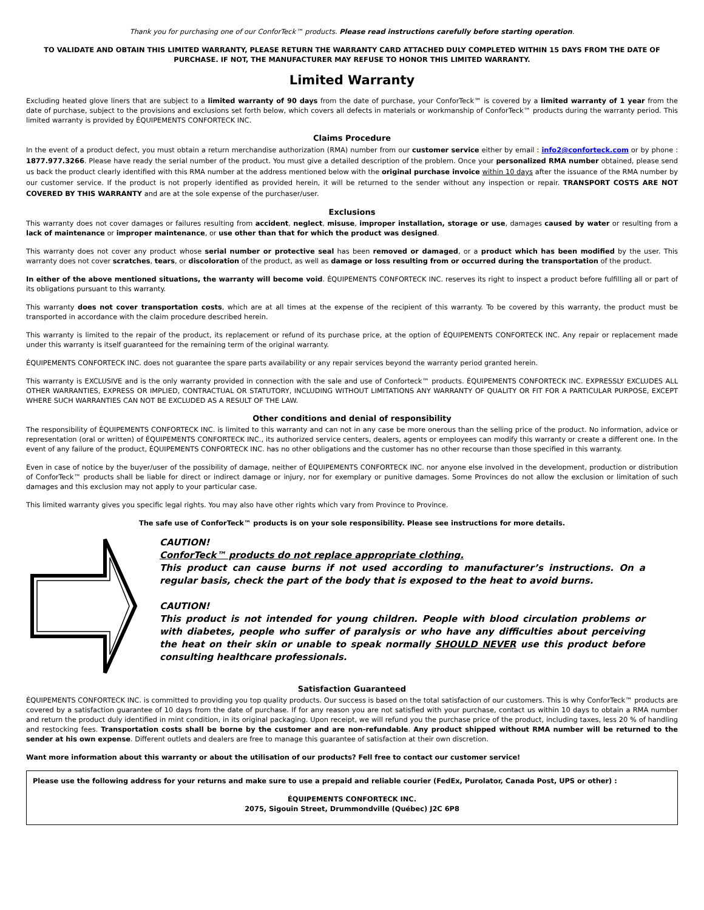Thank you for purchasing one of our ConforTeck™ products. Please read instructions carefully before starting operation.
TO VALIDATE AND OBTAIN THIS LIMITED WARRANTY, PLEASE RETURN THE WARRANTY CARD ATTACHED DULY COMPLETED WITHIN 15 DAYS FROM THE DATE OF PURCHASE. IF NOT, THE MANUFACTURER MAY REFUSE TO HONOR THIS LIMITED WARRANTY.
Limited Warranty
Excluding heated glove liners that are subject to a limited warranty of 90 days from the date of purchase, your ConforTeck™ is covered by a limited warranty of 1 year from the date of purchase, subject to the provisions and exclusions set forth below, which covers all defects in materials or workmanship of ConforTeck™ products during the warranty period. This limited warranty is provided by ÉQUIPEMENTS CONFORTECK INC.
Claims Procedure
In the event of a product defect, you must obtain a return merchandise authorization (RMA) number from our customer service either by email : info2@conforteck.com or by phone : 1877.977.3266. Please have ready the serial number of the product. You must give a detailed description of the problem. Once your personalized RMA number obtained, please send us back the product clearly identified with this RMA number at the address mentioned below with the original purchase invoice within 10 days after the issuance of the RMA number by our customer service. If the product is not properly identified as provided herein, it will be returned to the sender without any inspection or repair. TRANSPORT COSTS ARE NOT COVERED BY THIS WARRANTY and are at the sole expense of the purchaser/user.
Exclusions
This warranty does not cover damages or failures resulting from accident, neglect, misuse, improper installation, storage or use, damages caused by water or resulting from a lack of maintenance or improper maintenance, or use other than that for which the product was designed.
This warranty does not cover any product whose serial number or protective seal has been removed or damaged, or a product which has been modified by the user. This warranty does not cover scratches, tears, or discoloration of the product, as well as damage or loss resulting from or occurred during the transportation of the product.
In either of the above mentioned situations, the warranty will become void. ÉQUIPEMENTS CONFORTECK INC. reserves its right to inspect a product before fulfilling all or part of its obligations pursuant to this warranty.
This warranty does not cover transportation costs, which are at all times at the expense of the recipient of this warranty. To be covered by this warranty, the product must be transported in accordance with the claim procedure described herein.
This warranty is limited to the repair of the product, its replacement or refund of its purchase price, at the option of ÉQUIPEMENTS CONFORTECK INC. Any repair or replacement made under this warranty is itself guaranteed for the remaining term of the original warranty.
ÉQUIPEMENTS CONFORTECK INC. does not guarantee the spare parts availability or any repair services beyond the warranty period granted herein.
This warranty is EXCLUSIVE and is the only warranty provided in connection with the sale and use of Conforteck™ products. ÉQUIPEMENTS CONFORTECK INC. EXPRESSLY EXCLUDES ALL OTHER WARRANTIES, EXPRESS OR IMPLIED, CONTRACTUAL OR STATUTORY, INCLUDING WITHOUT LIMITATIONS ANY WARRANTY OF QUALITY OR FIT FOR A PARTICULAR PURPOSE, EXCEPT WHERE SUCH WARRANTIES CAN NOT BE EXCLUDED AS A RESULT OF THE LAW.
Other conditions and denial of responsibility
The responsibility of ÉQUIPEMENTS CONFORTECK INC. is limited to this warranty and can not in any case be more onerous than the selling price of the product. No information, advice or representation (oral or written) of ÉQUIPEMENTS CONFORTECK INC., its authorized service centers, dealers, agents or employees can modify this warranty or create a different one. In the event of any failure of the product, ÉQUIPEMENTS CONFORTECK INC. has no other obligations and the customer has no other recourse than those specified in this warranty.
Even in case of notice by the buyer/user of the possibility of damage, neither of ÉQUIPEMENTS CONFORTECK INC. nor anyone else involved in the development, production or distribution of ConforTeck™ products shall be liable for direct or indirect damage or injury, nor for exemplary or punitive damages. Some Provinces do not allow the exclusion or limitation of such damages and this exclusion may not apply to your particular case.
This limited warranty gives you specific legal rights. You may also have other rights which vary from Province to Province.
The safe use of ConforTeck™ products is on your sole responsibility. Please see instructions for more details.
CAUTION!
ConforTeck™ products do not replace appropriate clothing.
This product can cause burns if not used according to manufacturer’s instructions. On a regular basis, check the part of the body that is exposed to the heat to avoid burns.
CAUTION!
This product is not intended for young children. People with blood circulation problems or with diabetes, people who suffer of paralysis or who have any difficulties about perceiving the heat on their skin or unable to speak normally SHOULD NEVER use this product before consulting healthcare professionals.
Satisfaction Guaranteed
ÉQUIPEMENTS CONFORTECK INC. is committed to providing you top quality products. Our success is based on the total satisfaction of our customers. This is why ConforTeck™ products are covered by a satisfaction guarantee of 10 days from the date of purchase. If for any reason you are not satisfied with your purchase, contact us within 10 days to obtain a RMA number and return the product duly identified in mint condition, in its original packaging. Upon receipt, we will refund you the purchase price of the product, including taxes, less 20 % of handling and restocking fees. Transportation costs shall be borne by the customer and are non-refundable. Any product shipped without RMA number will be returned to the sender at his own expense. Different outlets and dealers are free to manage this guarantee of satisfaction at their own discretion.
Want more information about this warranty or about the utilisation of our products? Fell free to contact our customer service!
Please use the following address for your returns and make sure to use a prepaid and reliable courier (FedEx, Purolator, Canada Post, UPS or other) :
ÉQUIPEMENTS CONFORTECK INC.
2075, Sigouin Street, Drummondville (Québec) J2C 6P8